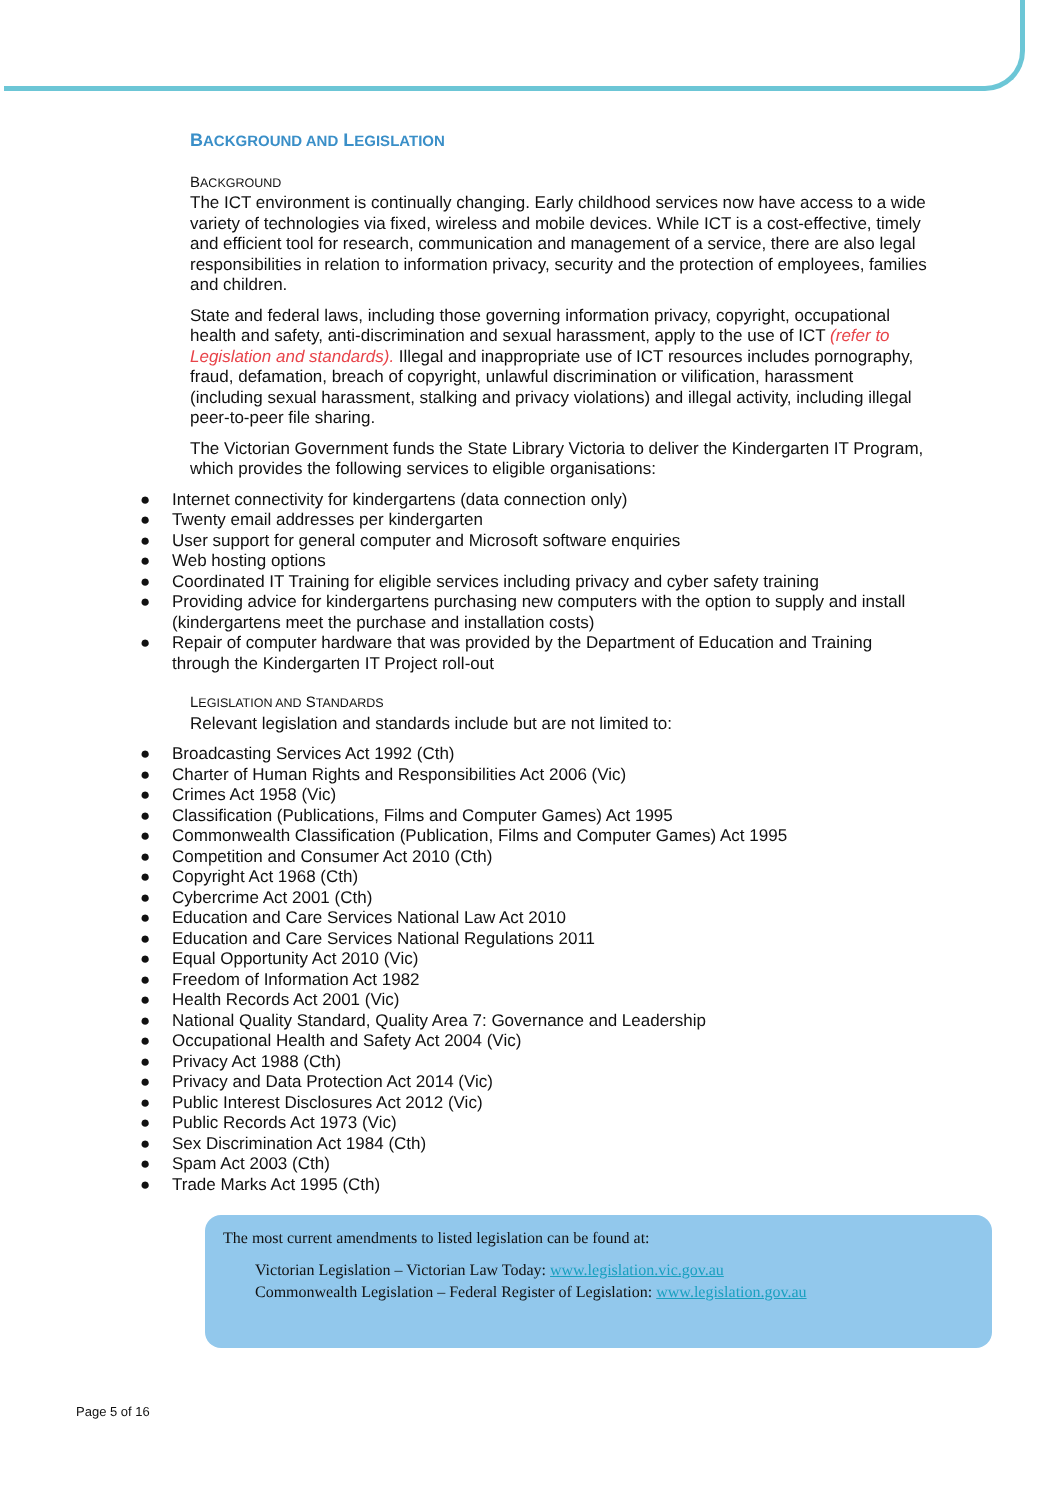BACKGROUND AND LEGISLATION
BACKGROUND
The ICT environment is continually changing. Early childhood services now have access to a wide variety of technologies via fixed, wireless and mobile devices. While ICT is a cost-effective, timely and efficient tool for research, communication and management of a service, there are also legal responsibilities in relation to information privacy, security and the protection of employees, families and children.
State and federal laws, including those governing information privacy, copyright, occupational health and safety, anti-discrimination and sexual harassment, apply to the use of ICT (refer to Legislation and standards). Illegal and inappropriate use of ICT resources includes pornography, fraud, defamation, breach of copyright, unlawful discrimination or vilification, harassment (including sexual harassment, stalking and privacy violations) and illegal activity, including illegal peer-to-peer file sharing.
The Victorian Government funds the State Library Victoria to deliver the Kindergarten IT Program, which provides the following services to eligible organisations:
● Internet connectivity for kindergartens (data connection only)
● Twenty email addresses per kindergarten
● User support for general computer and Microsoft software enquiries
● Web hosting options
● Coordinated IT Training for eligible services including privacy and cyber safety training
● Providing advice for kindergartens purchasing new computers with the option to supply and install (kindergartens meet the purchase and installation costs)
● Repair of computer hardware that was provided by the Department of Education and Training through the Kindergarten IT Project roll-out
LEGISLATION AND STANDARDS
Relevant legislation and standards include but are not limited to:
● Broadcasting Services Act 1992 (Cth)
● Charter of Human Rights and Responsibilities Act 2006 (Vic)
● Crimes Act 1958 (Vic)
● Classification (Publications, Films and Computer Games) Act 1995
● Commonwealth Classification (Publication, Films and Computer Games) Act 1995
● Competition and Consumer Act 2010 (Cth)
● Copyright Act 1968 (Cth)
● Cybercrime Act 2001 (Cth)
● Education and Care Services National Law Act 2010
● Education and Care Services National Regulations 2011
● Equal Opportunity Act 2010 (Vic)
● Freedom of Information Act 1982
● Health Records Act 2001 (Vic)
● National Quality Standard, Quality Area 7: Governance and Leadership
● Occupational Health and Safety Act 2004 (Vic)
● Privacy Act 1988 (Cth)
● Privacy and Data Protection Act 2014 (Vic)
● Public Interest Disclosures Act 2012 (Vic)
● Public Records Act 1973 (Vic)
● Sex Discrimination Act 1984 (Cth)
● Spam Act 2003 (Cth)
● Trade Marks Act 1995 (Cth)
The most current amendments to listed legislation can be found at:
Victorian Legislation – Victorian Law Today: www.legislation.vic.gov.au
Commonwealth Legislation – Federal Register of Legislation: www.legislation.gov.au
Page 5 of 16